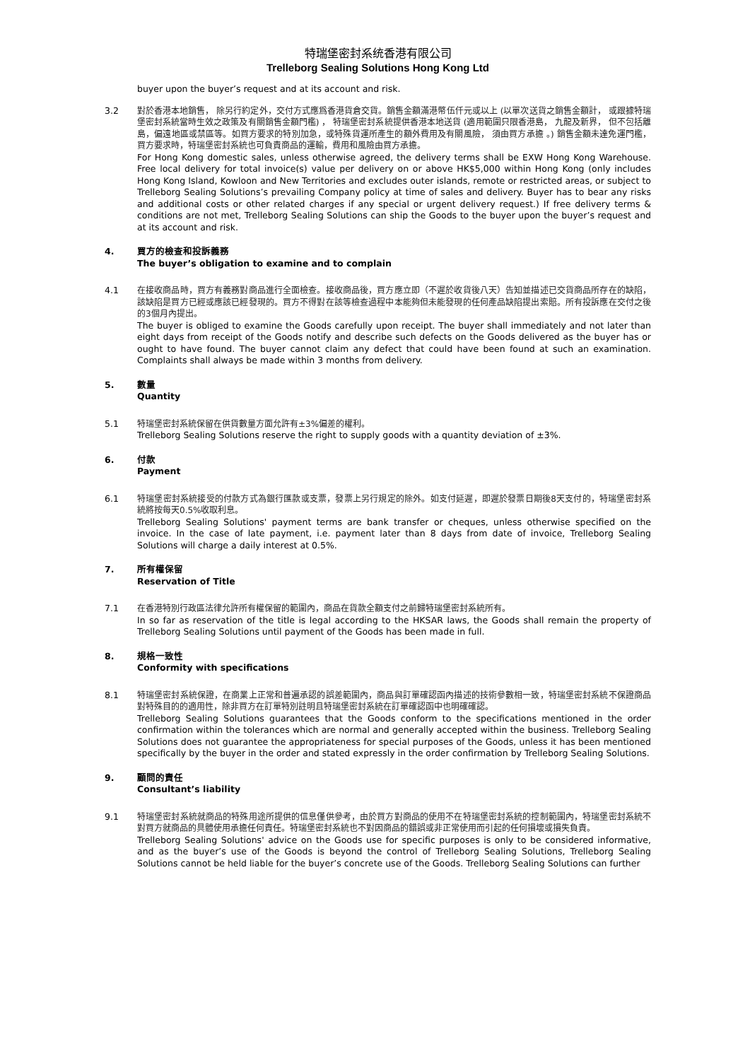特瑞堡密封系统香港有限公司
Trelleborg Sealing Solutions Hong Kong Ltd
buyer upon the buyer’s request and at its account and risk.
3.2 對於香港本地銷售， 除另行約定外，交付方式應爲香港貨倉交貨。銷售金額滿港幣伍仟元或以上 (以單次送貨之銷售金額計， 或跟據特瑞堡密封系統當時生效之政策及有關銷售金額門檻) ， 特瑞堡密封系統提供香港本地送貨 (適用範圍只限香港島， 九龍及新界， 但不包括離島，偏遠地區或禁區等。如買方要求的特別加急，或特殊貨運所產生的額外費用及有關風險， 須由買方承擔 。) 銷售金額未達免運門檻，買方要求時，特瑞堡密封系統也可負責商品的運輸，費用和風險由買方承擔。
For Hong Kong domestic sales, unless otherwise agreed, the delivery terms shall be EXW Hong Kong Warehouse. Free local delivery for total invoice(s) value per delivery on or above HK$5,000 within Hong Kong (only includes Hong Kong Island, Kowloon and New Territories and excludes outer islands, remote or restricted areas, or subject to Trelleborg Sealing Solutions’s prevailing Company policy at time of sales and delivery. Buyer has to bear any risks and additional costs or other related charges if any special or urgent delivery request.) If free delivery terms & conditions are not met, Trelleborg Sealing Solutions can ship the Goods to the buyer upon the buyer’s request and at its account and risk.
4. 買方的檢查和投訴義務
The buyer’s obligation to examine and to complain
4.1 在接收商品時，買方有義務對商品進行全面檢查。接收商品後，買方應立即（不遲於收貨後八天）告知並描述已交貨商品所存在的缺陷，該缺陷是買方已經或應該已經發現的。買方不得對在該等檢查過程中本能夠但未能發現的任何產品缺陷提出索賠。所有投訴應在交付之後的3個月內提出。
The buyer is obliged to examine the Goods carefully upon receipt. The buyer shall immediately and not later than eight days from receipt of the Goods notify and describe such defects on the Goods delivered as the buyer has or ought to have found. The buyer cannot claim any defect that could have been found at such an examination. Complaints shall always be made within 3 months from delivery.
5. 數量
Quantity
5.1 特瑞堡密封系統保留在供貨數量方面允許有±3%偏差的權利。
Trelleborg Sealing Solutions reserve the right to supply goods with a quantity deviation of ±3%.
6. 付款
Payment
6.1 特瑞堡密封系統接受的付款方式為銀行匯款或支票，發票上另行規定的除外。如支付延遲，即遲於發票日期後8天支付的，特瑞堡密封系統將按每天0.5%收取利息。
Trelleborg Sealing Solutions' payment terms are bank transfer or cheques, unless otherwise specified on the invoice. In the case of late payment, i.e. payment later than 8 days from date of invoice, Trelleborg Sealing Solutions will charge a daily interest at 0.5%.
7. 所有權保留
Reservation of Title
7.1 在香港特別行政區法律允許所有權保留的範圍內，商品在貨款全額支付之前歸特瑞堡密封系統所有。
In so far as reservation of the title is legal according to the HKSAR laws, the Goods shall remain the property of Trelleborg Sealing Solutions until payment of the Goods has been made in full.
8. 規格一致性
Conformity with specifications
8.1 特瑞堡密封系統保證，在商業上正常和普遍承認的誤差範圍內，商品與訂單確認函內描述的技術參數相一致，特瑞堡密封系統不保證商品對特殊目的的適用性，除非買方在訂單特別註明且特瑞堡密封系統在訂單確認函中也明確確認。
Trelleborg Sealing Solutions guarantees that the Goods conform to the specifications mentioned in the order confirmation within the tolerances which are normal and generally accepted within the business. Trelleborg Sealing Solutions does not guarantee the appropriateness for special purposes of the Goods, unless it has been mentioned specifically by the buyer in the order and stated expressly in the order confirmation by Trelleborg Sealing Solutions.
9. 顧問的責任
Consultant’s liability
9.1 特瑞堡密封系統就商品的特殊用途所提供的信息僅供參考，由於買方對商品的使用不在特瑞堡密封系統的控制範圍內，特瑞堡密封系統不對買方就商品的具體使用承擔任何責任。特瑞堡密封系統也不對因商品的錯誤或非正常使用而引起的任何損壞或損失負責。
Trelleborg Sealing Solutions' advice on the Goods use for specific purposes is only to be considered informative, and as the buyer’s use of the Goods is beyond the control of Trelleborg Sealing Solutions, Trelleborg Sealing Solutions cannot be held liable for the buyer’s concrete use of the Goods. Trelleborg Sealing Solutions can further